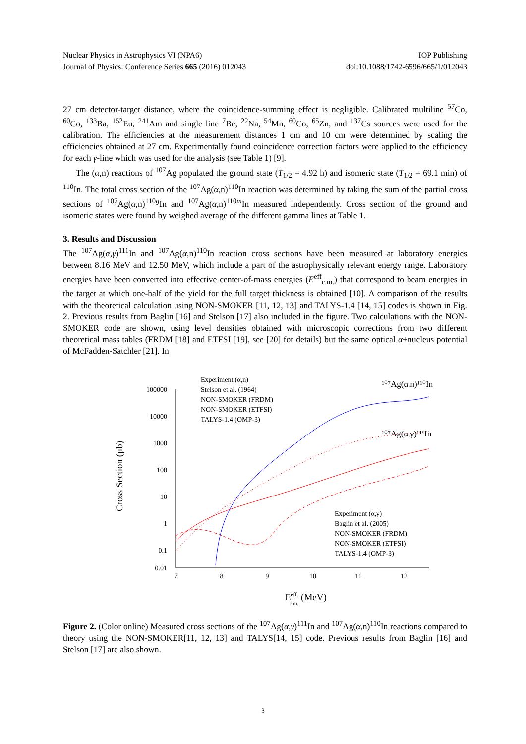Nuclear Physics in Astrophysics VI (NPA6) IOP Publishing
Journal of Physics: Conference Series 665 (2016) 012043 doi:10.1088/1742-6596/665/1/012043
27 cm detector-target distance, where the coincidence-summing effect is negligible. Calibrated multiline <sup>57</sup>Co, <sup>60</sup>Co, <sup>133</sup>Ba, <sup>152</sup>Eu, <sup>241</sup>Am and single line <sup>7</sup>Be, <sup>22</sup>Na, <sup>54</sup>Mn, <sup>60</sup>Co, <sup>65</sup>Zn, and <sup>137</sup>Cs sources were used for the calibration. The efficiencies at the measurement distances 1 cm and 10 cm were determined by scaling the efficiencies obtained at 27 cm. Experimentally found coincidence correction factors were applied to the efficiency for each γ-line which was used for the analysis (see Table 1) [9].
The (α,n) reactions of <sup>107</sup>Ag populated the ground state (T<sub>1/2</sub> = 4.92 h) and isomeric state (T<sub>1/2</sub> = 69.1 min) of <sup>110</sup>In. The total cross section of the <sup>107</sup>Ag(α,n)<sup>110</sup>In reaction was determined by taking the sum of the partial cross sections of <sup>107</sup>Ag(α,n)<sup>110g</sup>In and <sup>107</sup>Ag(α,n)<sup>110m</sup>In measured independently. Cross section of the ground and isomeric states were found by weighed average of the different gamma lines at Table 1.
3. Results and Discussion
The <sup>107</sup>Ag(α,γ)<sup>111</sup>In and <sup>107</sup>Ag(α,n)<sup>110</sup>In reaction cross sections have been measured at laboratory energies between 8.16 MeV and 12.50 MeV, which include a part of the astrophysically relevant energy range. Laboratory energies have been converted into effective center-of-mass energies (E<sup>eff</sup><sub>c.m.</sub>) that correspond to beam energies in the target at which one-half of the yield for the full target thickness is obtained [10]. A comparison of the results with the theoretical calculation using NON-SMOKER [11, 12, 13] and TALYS-1.4 [14, 15] codes is shown in Fig. 2. Previous results from Baglin [16] and Stelson [17] also included in the figure. Two calculations with the NON-SMOKER code are shown, using level densities obtained with microscopic corrections from two different theoretical mass tables (FRDM [18] and ETFSI [19], see [20] for details) but the same optical α+nucleus potential of McFadden-Satchler [21]. In
100000
10000
1000
100
10
1
0.1
0.01
7
8
9
10
11
12
Cross Section (μb)
Eeff.c.m. (MeV)
Experiment (α,n)
Stelson et al. (1964)
NON-SMOKER (FRDM)
NON-SMOKER (ETFSI)
TALYS-1.4 (OMP-3)
¹⁰⁷Ag(α,n)¹¹⁰In
¹⁰⁷Ag(α,γ)¹¹¹In
Experiment (α,γ)
Baglin et al. (2005)
NON-SMOKER (FRDM)
NON-SMOKER (ETFSI)
TALYS-1.4 (OMP-3)
Figure 2. (Color online) Measured cross sections of the <sup>107</sup>Ag(α,γ)<sup>111</sup>In and <sup>107</sup>Ag(α,n)<sup>110</sup>In reactions compared to theory using the NON-SMOKER[11, 12, 13] and TALYS[14, 15] code. Previous results from Baglin [16] and Stelson [17] are also shown.
3